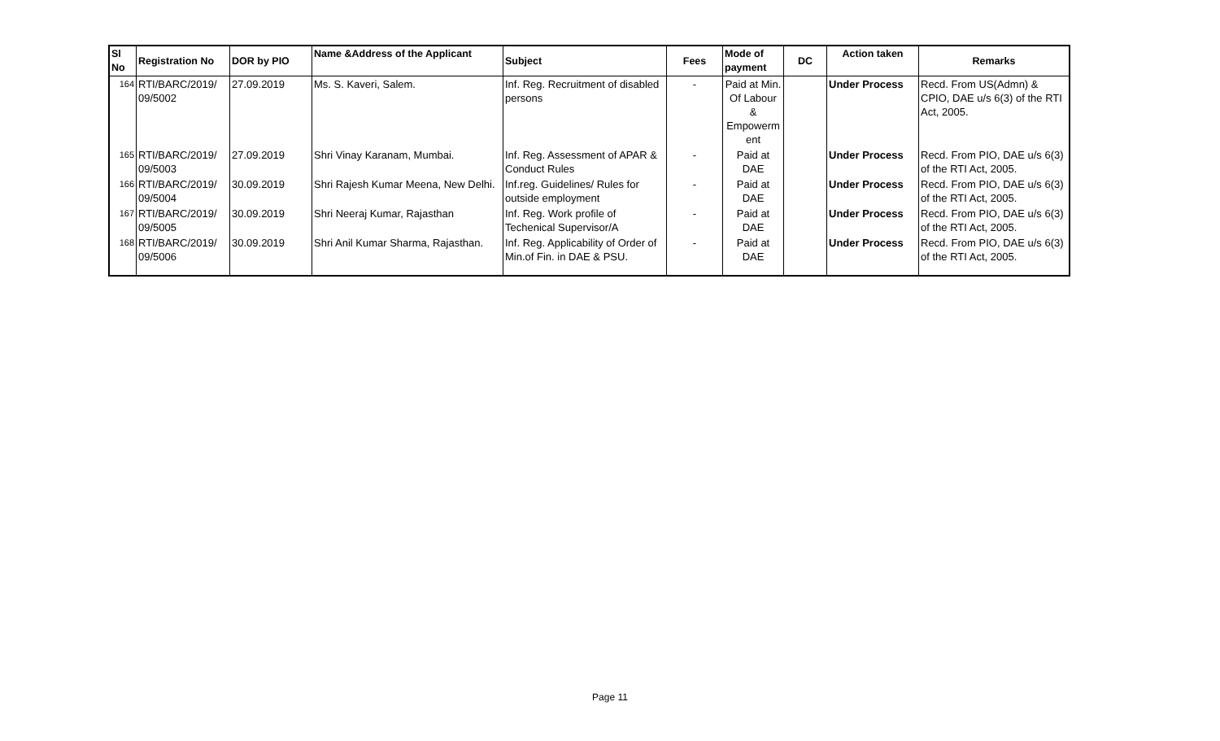| Sl No | Registration No | DOR by PIO | Name &Address of the Applicant | Subject | Fees | Mode of payment | DC | Action taken | Remarks |
| --- | --- | --- | --- | --- | --- | --- | --- | --- | --- |
| 164 | RTI/BARC/2019/ 09/5002 | 27.09.2019 | Ms. S. Kaveri, Salem. | Inf. Reg. Recruitment of disabled persons | - | Paid at Min. Of Labour & Empowerm ent | | Under Process | Recd. From US(Admn) & CPIO, DAE u/s 6(3) of the RTI Act, 2005. |
| 165 | RTI/BARC/2019/ 09/5003 | 27.09.2019 | Shri Vinay Karanam, Mumbai. | Inf. Reg. Assessment of APAR & Conduct Rules | - | Paid at DAE | | Under Process | Recd. From PIO, DAE u/s 6(3) of the RTI Act, 2005. |
| 166 | RTI/BARC/2019/ 09/5004 | 30.09.2019 | Shri Rajesh Kumar Meena, New Delhi. | Inf.reg. Guidelines/ Rules for outside employment | - | Paid at DAE | | Under Process | Recd. From PIO, DAE u/s 6(3) of the RTI Act, 2005. |
| 167 | RTI/BARC/2019/ 09/5005 | 30.09.2019 | Shri Neeraj Kumar, Rajasthan | Inf. Reg. Work profile of Techenical Supervisor/A | - | Paid at DAE | | Under Process | Recd. From PIO, DAE u/s 6(3) of the RTI Act, 2005. |
| 168 | RTI/BARC/2019/ 09/5006 | 30.09.2019 | Shri Anil Kumar Sharma, Rajasthan. | Inf. Reg. Applicability of Order of Min.of Fin. in DAE & PSU. | - | Paid at DAE | | Under Process | Recd. From PIO, DAE u/s 6(3) of the RTI Act, 2005. |
Page 11